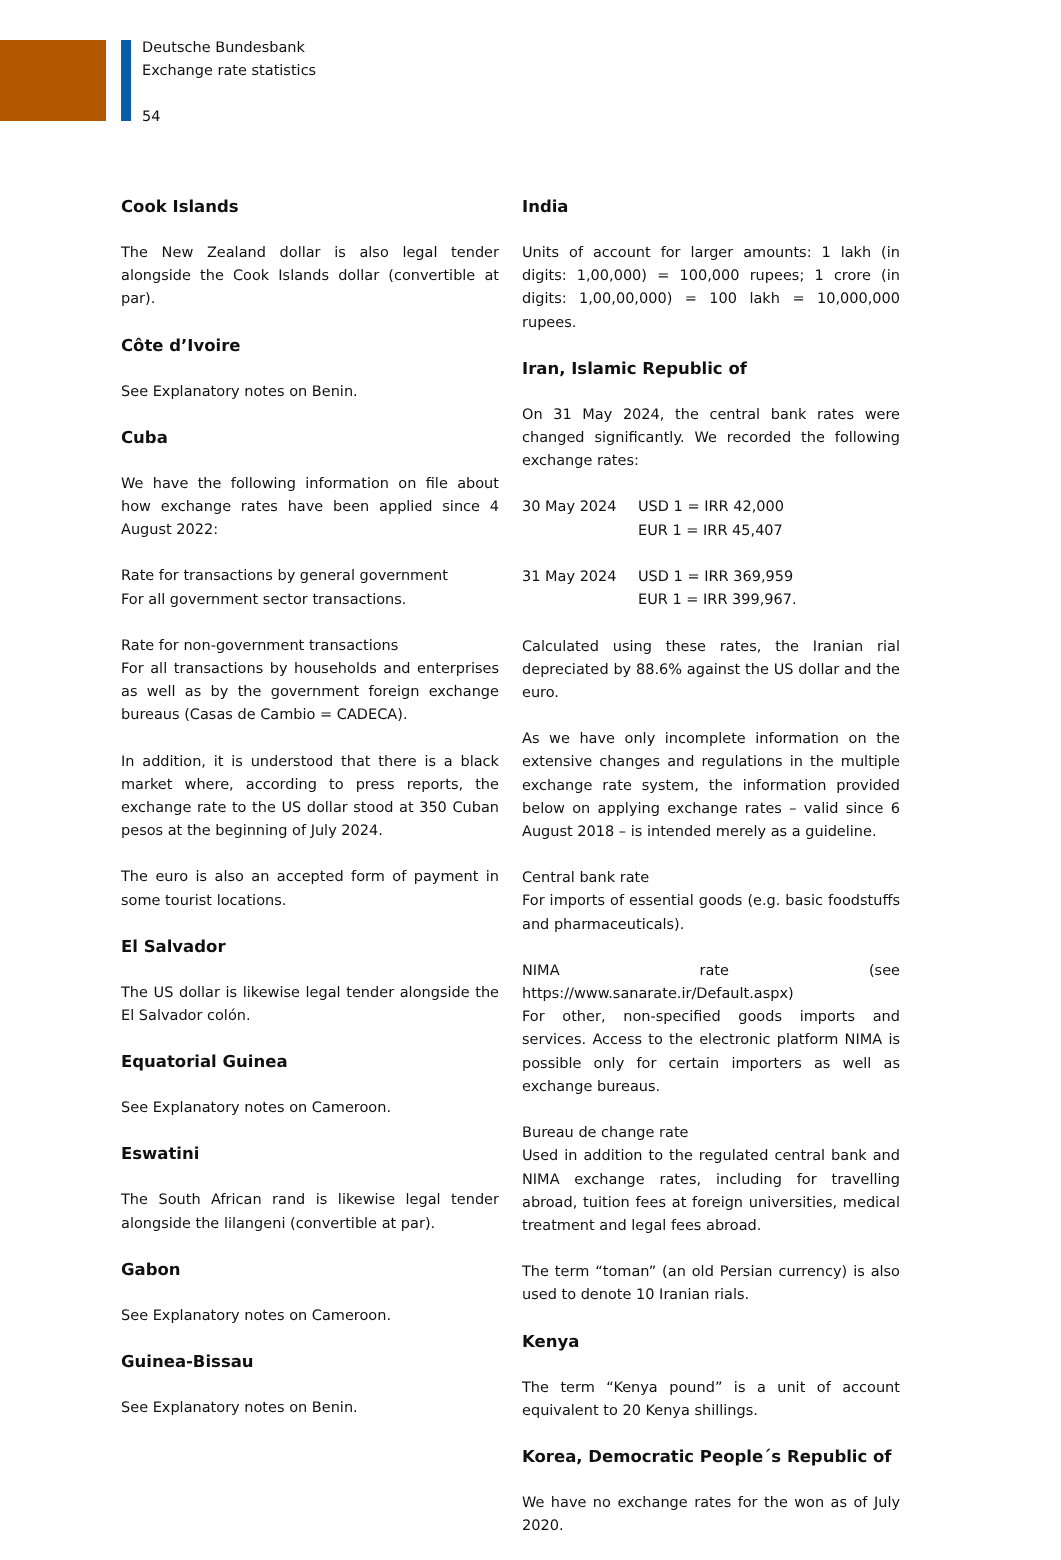Deutsche Bundesbank
Exchange rate statistics
54
Cook Islands
The New Zealand dollar is also legal tender alongside the Cook Islands dollar (convertible at par).
Côte d’Ivoire
See Explanatory notes on Benin.
Cuba
We have the following information on file about how exchange rates have been applied since 4 August 2022:
Rate for transactions by general government
For all government sector transactions.
Rate for non-government transactions
For all transactions by households and enterprises as well as by the government foreign exchange bureaus (Casas de Cambio = CADECA).
In addition, it is understood that there is a black market where, according to press reports, the exchange rate to the US dollar stood at 350 Cuban pesos at the beginning of July 2024.
The euro is also an accepted form of payment in some tourist locations.
El Salvador
The US dollar is likewise legal tender alongside the El Salvador colón.
Equatorial Guinea
See Explanatory notes on Cameroon.
Eswatini
The South African rand is likewise legal tender alongside the lilangeni (convertible at par).
Gabon
See Explanatory notes on Cameroon.
Guinea-Bissau
See Explanatory notes on Benin.
India
Units of account for larger amounts: 1 lakh (in digits: 1,00,000) = 100,000 rupees; 1 crore (in digits: 1,00,00,000) = 100 lakh = 10,000,000 rupees.
Iran, Islamic Republic of
On 31 May 2024, the central bank rates were changed significantly. We recorded the following exchange rates:
30 May 2024 USD 1 = IRR 42,000
EUR 1 = IRR 45,407
31 May 2024 USD 1 = IRR 369,959
EUR 1 = IRR 399,967.
Calculated using these rates, the Iranian rial depreciated by 88.6% against the US dollar and the euro.
As we have only incomplete information on the extensive changes and regulations in the multiple exchange rate system, the information provided below on applying exchange rates – valid since 6 August 2018 – is intended merely as a guideline.
Central bank rate
For imports of essential goods (e.g. basic foodstuffs and pharmaceuticals).
NIMA rate (see https://www.sanarate.ir/Default.aspx)
For other, non-specified goods imports and services. Access to the electronic platform NIMA is possible only for certain importers as well as exchange bureaus.
Bureau de change rate
Used in addition to the regulated central bank and NIMA exchange rates, including for travelling abroad, tuition fees at foreign universities, medical treatment and legal fees abroad.
The term “toman” (an old Persian currency) is also used to denote 10 Iranian rials.
Kenya
The term “Kenya pound” is a unit of account equivalent to 20 Kenya shillings.
Korea, Democratic People´s Republic of
We have no exchange rates for the won as of July 2020.